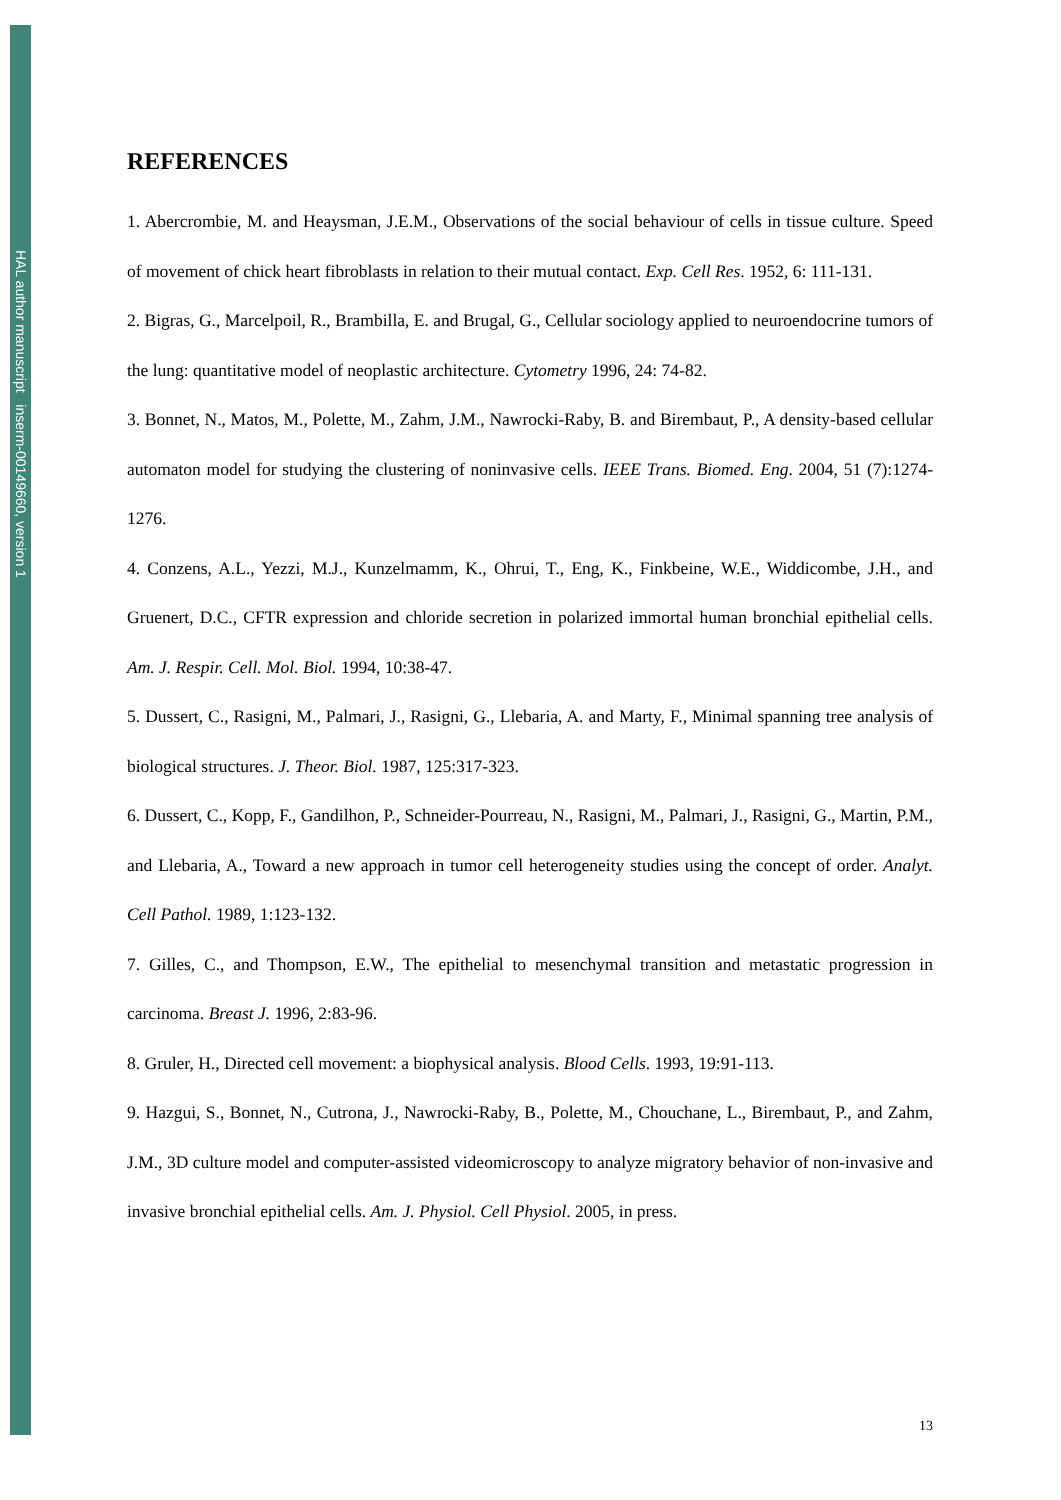HAL author manuscript inserm-00149660, version 1
REFERENCES
1. Abercrombie, M. and Heaysman, J.E.M., Observations of the social behaviour of cells in tissue culture. Speed of movement of chick heart fibroblasts in relation to their mutual contact. Exp. Cell Res. 1952, 6: 111-131.
2. Bigras, G., Marcelpoil, R., Brambilla, E. and Brugal, G., Cellular sociology applied to neuroendocrine tumors of the lung: quantitative model of neoplastic architecture. Cytometry 1996, 24: 74-82.
3. Bonnet, N., Matos, M., Polette, M., Zahm, J.M., Nawrocki-Raby, B. and Birembaut, P., A density-based cellular automaton model for studying the clustering of noninvasive cells. IEEE Trans. Biomed. Eng. 2004, 51 (7):1274-1276.
4. Conzens, A.L., Yezzi, M.J., Kunzelmamm, K., Ohrui, T., Eng, K., Finkbeine, W.E., Widdicombe, J.H., and Gruenert, D.C., CFTR expression and chloride secretion in polarized immortal human bronchial epithelial cells. Am. J. Respir. Cell. Mol. Biol. 1994, 10:38-47.
5. Dussert, C., Rasigni, M., Palmari, J., Rasigni, G., Llebaria, A. and Marty, F., Minimal spanning tree analysis of biological structures. J. Theor. Biol. 1987, 125:317-323.
6. Dussert, C., Kopp, F., Gandilhon, P., Schneider-Pourreau, N., Rasigni, M., Palmari, J., Rasigni, G., Martin, P.M., and Llebaria, A., Toward a new approach in tumor cell heterogeneity studies using the concept of order. Analyt. Cell Pathol. 1989, 1:123-132.
7. Gilles, C., and Thompson, E.W., The epithelial to mesenchymal transition and metastatic progression in carcinoma. Breast J. 1996, 2:83-96.
8. Gruler, H., Directed cell movement: a biophysical analysis. Blood Cells. 1993, 19:91-113.
9. Hazgui, S., Bonnet, N., Cutrona, J., Nawrocki-Raby, B., Polette, M., Chouchane, L., Birembaut, P., and Zahm, J.M., 3D culture model and computer-assisted videomicroscopy to analyze migratory behavior of non-invasive and invasive bronchial epithelial cells. Am. J. Physiol. Cell Physiol. 2005, in press.
13